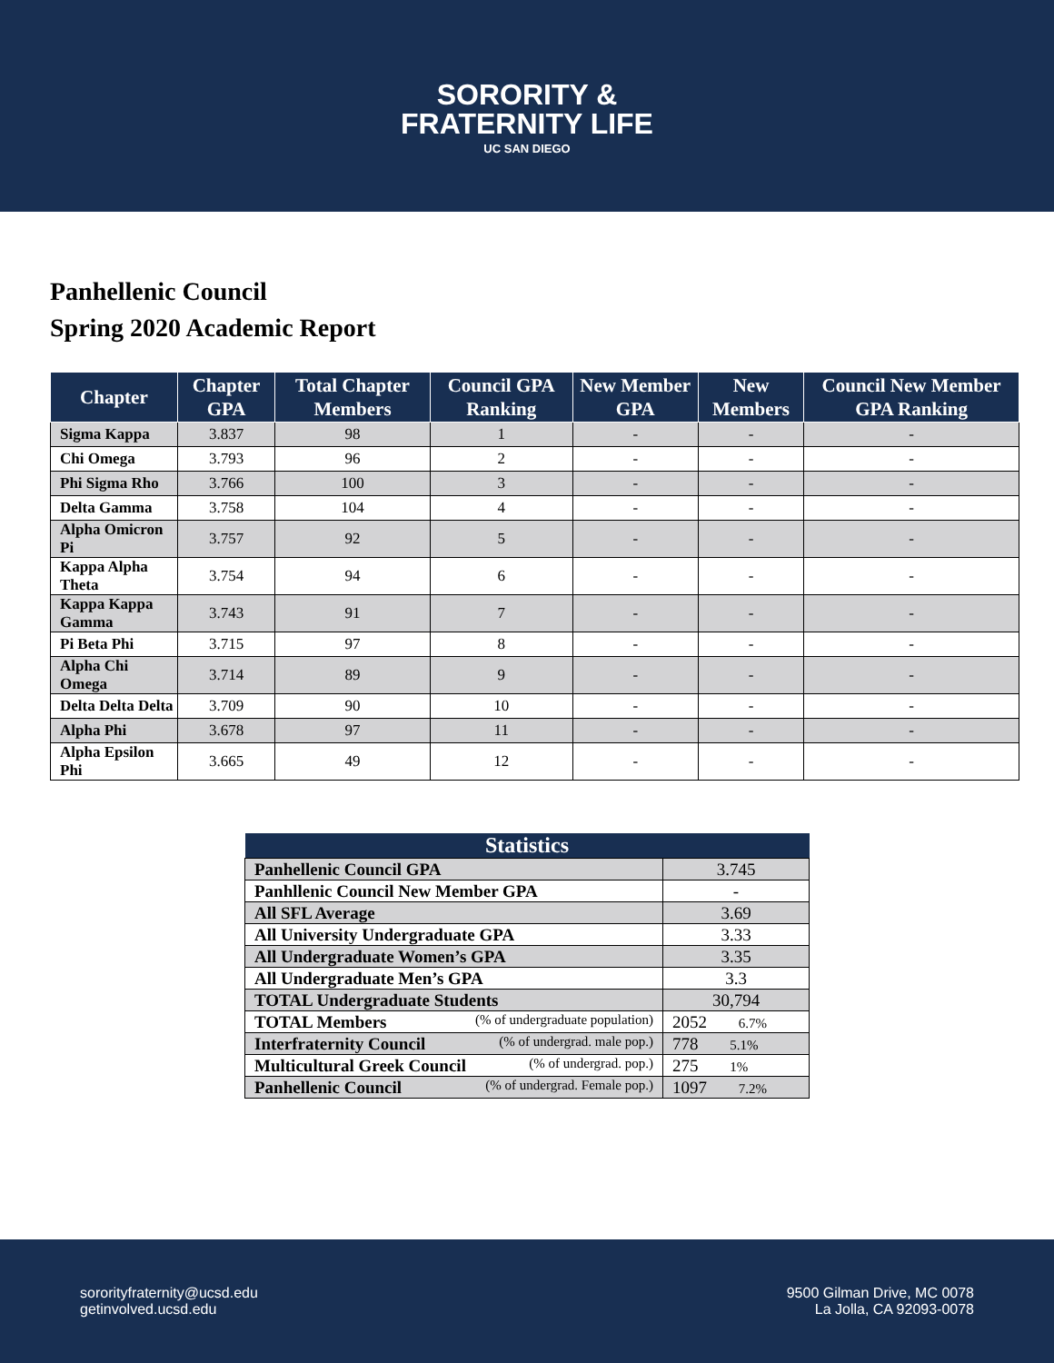SORORITY &
FRATERNITY LIFE
UC SAN DIEGO
Panhellenic Council
Spring 2020 Academic Report
| Chapter | Chapter GPA | Total Chapter Members | Council GPA Ranking | New Member GPA | New Members | Council New Member GPA Ranking |
| --- | --- | --- | --- | --- | --- | --- |
| Sigma Kappa | 3.837 | 98 | 1 | - | - | - |
| Chi Omega | 3.793 | 96 | 2 | - | - | - |
| Phi Sigma Rho | 3.766 | 100 | 3 | - | - | - |
| Delta Gamma | 3.758 | 104 | 4 | - | - | - |
| Alpha Omicron Pi | 3.757 | 92 | 5 | - | - | - |
| Kappa Alpha Theta | 3.754 | 94 | 6 | - | - | - |
| Kappa Kappa Gamma | 3.743 | 91 | 7 | - | - | - |
| Pi Beta Phi | 3.715 | 97 | 8 | - | - | - |
| Alpha Chi Omega | 3.714 | 89 | 9 | - | - | - |
| Delta Delta Delta | 3.709 | 90 | 10 | - | - | - |
| Alpha Phi | 3.678 | 97 | 11 | - | - | - |
| Alpha Epsilon Phi | 3.665 | 49 | 12 | - | - | - |
| Statistics | |
| --- | --- |
| Panhellenic Council GPA | 3.745 |
| Panhllenic Council New Member GPA | - |
| All SFL Average | 3.69 |
| All University Undergraduate GPA | 3.33 |
| All Undergraduate Women’s GPA | 3.35 |
| All Undergraduate Men’s GPA | 3.3 |
| TOTAL Undergraduate Students | 30,794 |
| TOTAL Members (% of undergraduate population) | 2052 6.7% |
| Interfraternity Council (% of undergrad. male pop.) | 778 5.1% |
| Multicultural Greek Council (% of undergrad. pop.) | 275 1% |
| Panhellenic Council (% of undergrad. Female pop.) | 1097 7.2% |
sororityfraternity@ucsd.edu
getinvolved.ucsd.edu
9500 Gilman Drive, MC 0078
La Jolla, CA 92093-0078